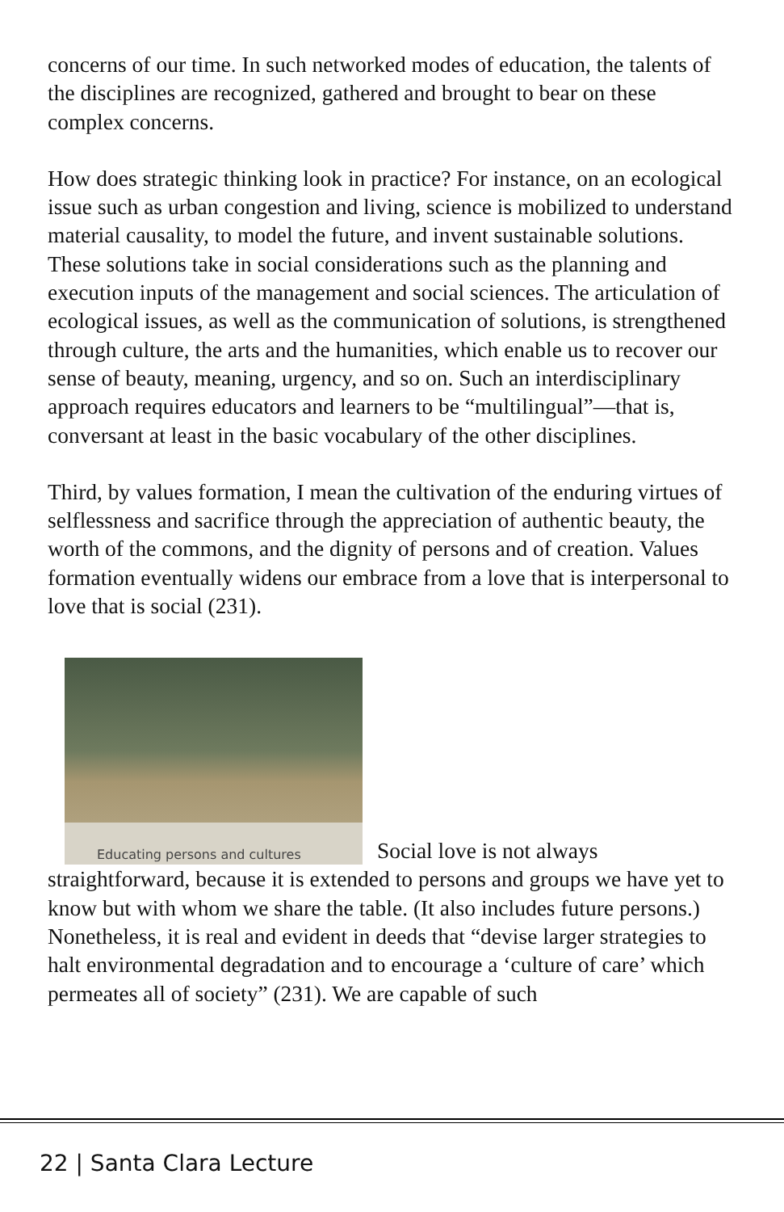concerns of our time. In such networked modes of education, the talents of the disciplines are recognized, gathered and brought to bear on these complex concerns.
How does strategic thinking look in practice? For instance, on an ecological issue such as urban congestion and living, science is mobilized to understand material causality, to model the future, and invent sustainable solutions. These solutions take in social considerations such as the planning and execution inputs of the management and social sciences. The articulation of ecological issues, as well as the communication of solutions, is strengthened through culture, the arts and the humanities, which enable us to recover our sense of beauty, meaning, urgency, and so on. Such an interdisciplinary approach requires educators and learners to be “multilingual”—that is, conversant at least in the basic vocabulary of the other disciplines.
Third, by values formation, I mean the cultivation of the enduring virtues of selflessness and sacrifice through the appreciation of authentic beauty, the worth of the commons, and the dignity of persons and of creation. Values formation eventually widens our embrace from a love that is interpersonal to love that is social (231).
Educating persons and cultures Social love is not always straightforward, because it is extended to persons and groups we have yet to know but with whom we share the table. (It also includes future persons.) Nonetheless, it is real and evident in deeds that “devise larger strategies to halt environmental degradation and to encourage a ‘culture of care’ which permeates all of society” (231). We are capable of such
22 | Santa Clara Lecture